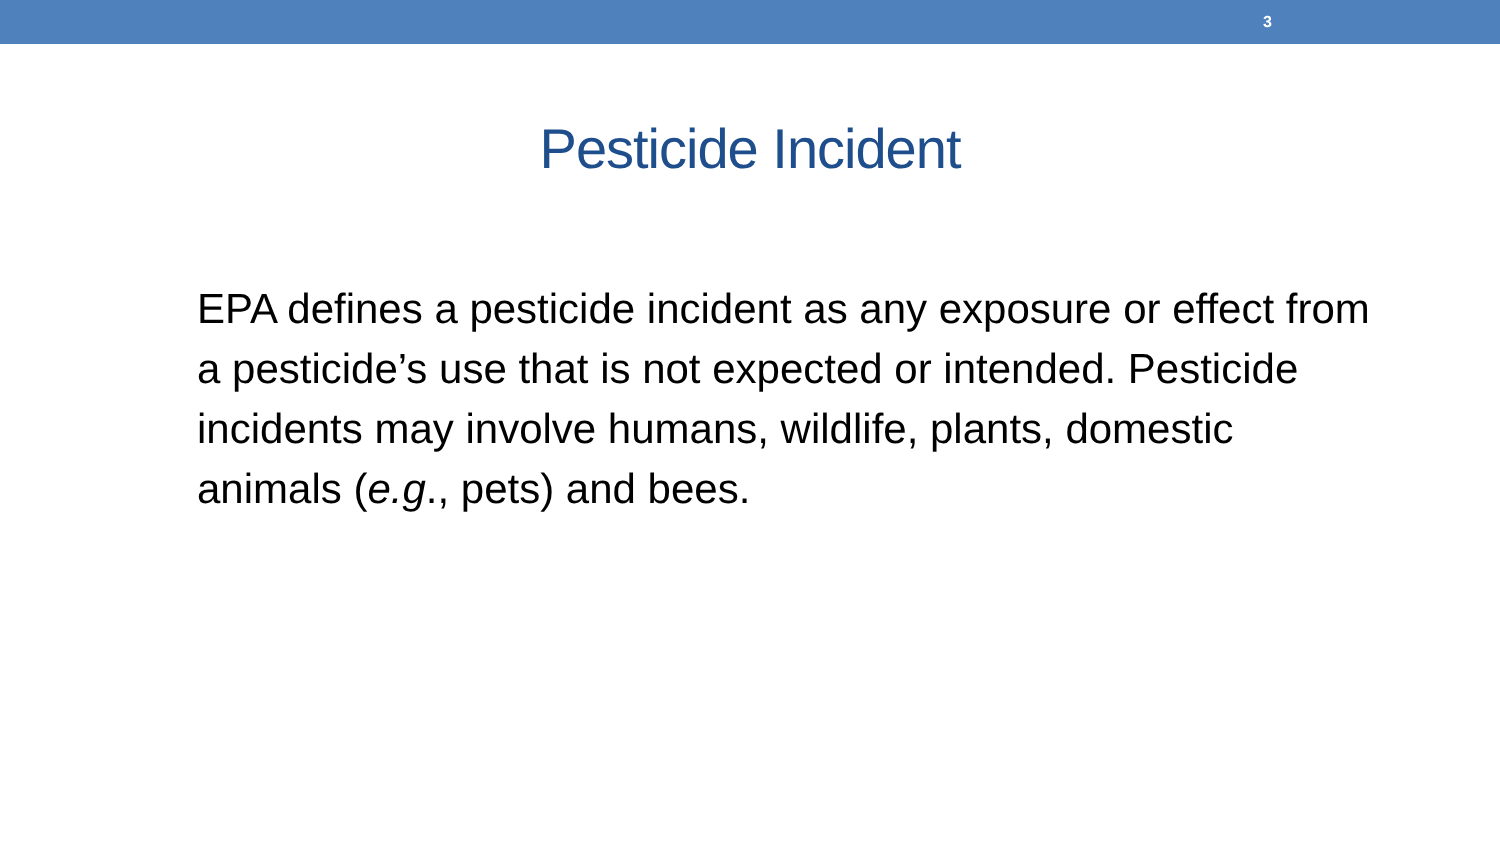3
Pesticide Incident
EPA defines a pesticide incident as any exposure or effect from a pesticide’s use that is not expected or intended. Pesticide incidents may involve humans, wildlife, plants, domestic animals (e.g., pets) and bees.